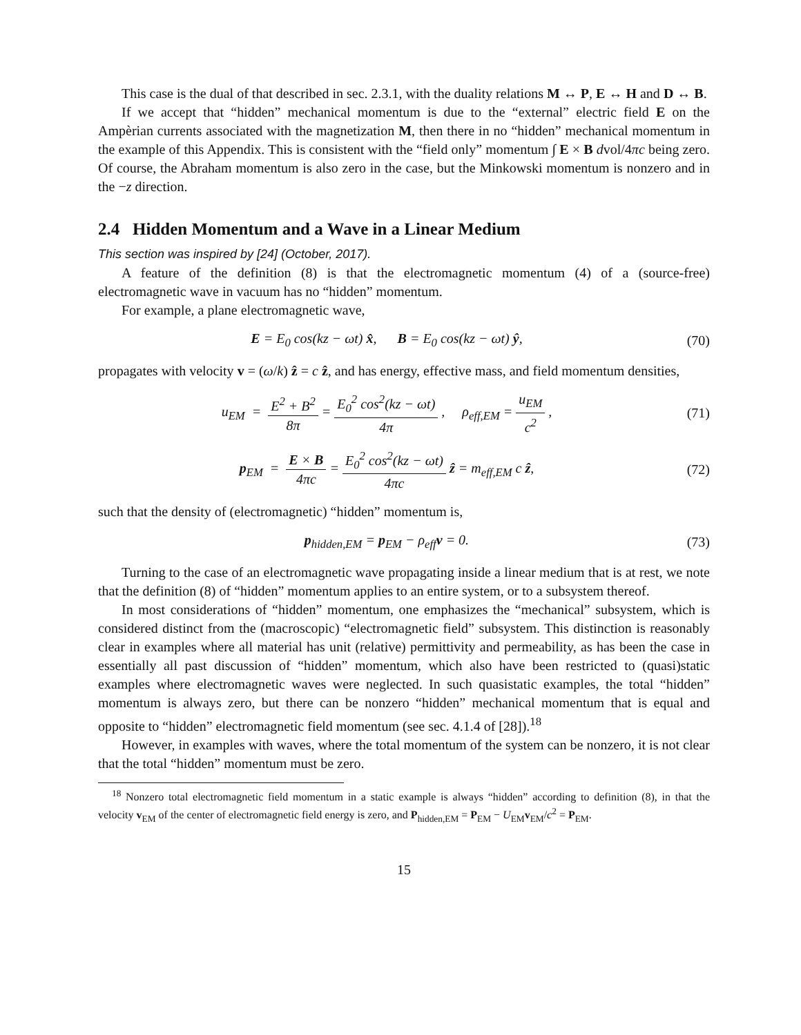This case is the dual of that described in sec. 2.3.1, with the duality relations M ↔ P, E ↔ H and D ↔ B.
If we accept that “hidden” mechanical momentum is due to the “external” electric field E on the Ampèrian currents associated with the magnetization M, then there in no “hidden” mechanical momentum in the example of this Appendix. This is consistent with the “field only” momentum ∫ E × B dvol/4πc being zero. Of course, the Abraham momentum is also zero in the case, but the Minkowski momentum is nonzero and in the −z direction.
2.4 Hidden Momentum and a Wave in a Linear Medium
This section was inspired by [24] (October, 2017).
A feature of the definition (8) is that the electromagnetic momentum (4) of a (source-free) electromagnetic wave in vacuum has no “hidden” momentum.
For example, a plane electromagnetic wave,
E = E<sub>0</sub> cos(kz − ωt) x̂, B = E<sub>0</sub> cos(kz − ωt) ŷ,
(70)
propagates with velocity v = (ω/k) ẑ = c ẑ, and has energy, effective mass, and field momentum densities,
u<sub>EM</sub> = E<sup>2</sup> + B<sup>2</sup> 8π = E<sub>0</sub><sup>2</sup> cos<sup>2</sup>(kz − ωt) 4π , ρ<sub>eff,EM</sub> = u<sub>EM</sub> c<sup>2</sup> ,
(71)
p<sub>EM</sub> = E × B 4πc = E<sub>0</sub><sup>2</sup> cos<sup>2</sup>(kz − ωt) 4πc ẑ = m<sub>eff,EM</sub> c ẑ,
(72)
such that the density of (electromagnetic) “hidden” momentum is,
p<sub>hidden,EM</sub> = p<sub>EM</sub> − ρ<sub>eff</sub>v = 0. (73)
Turning to the case of an electromagnetic wave propagating inside a linear medium that is at rest, we note that the definition (8) of “hidden” momentum applies to an entire system, or to a subsystem thereof.
In most considerations of “hidden” momentum, one emphasizes the “mechanical” subsystem, which is considered distinct from the (macroscopic) “electromagnetic field” subsystem. This distinction is reasonably clear in examples where all material has unit (relative) permittivity and permeability, as has been the case in essentially all past discussion of “hidden” momentum, which also have been restricted to (quasi)static examples where electromagnetic waves were neglected. In such quasistatic examples, the total “hidden” momentum is always zero, but there can be nonzero “hidden” mechanical momentum that is equal and opposite to “hidden” electromagnetic field momentum (see sec. 4.1.4 of [28]).<sup>18</sup>
However, in examples with waves, where the total momentum of the system can be nonzero, it is not clear that the total “hidden” momentum must be zero.
<sup>18</sup> Nonzero total electromagnetic field momentum in a static example is always “hidden” according to definition (8), in that the velocity v<sub>EM</sub> of the center of electromagnetic field energy is zero, and P<sub>hidden,EM</sub> = P<sub>EM</sub> − U<sub>EM</sub>v<sub>EM</sub>/c<sup>2</sup> = P<sub>EM</sub>.
15